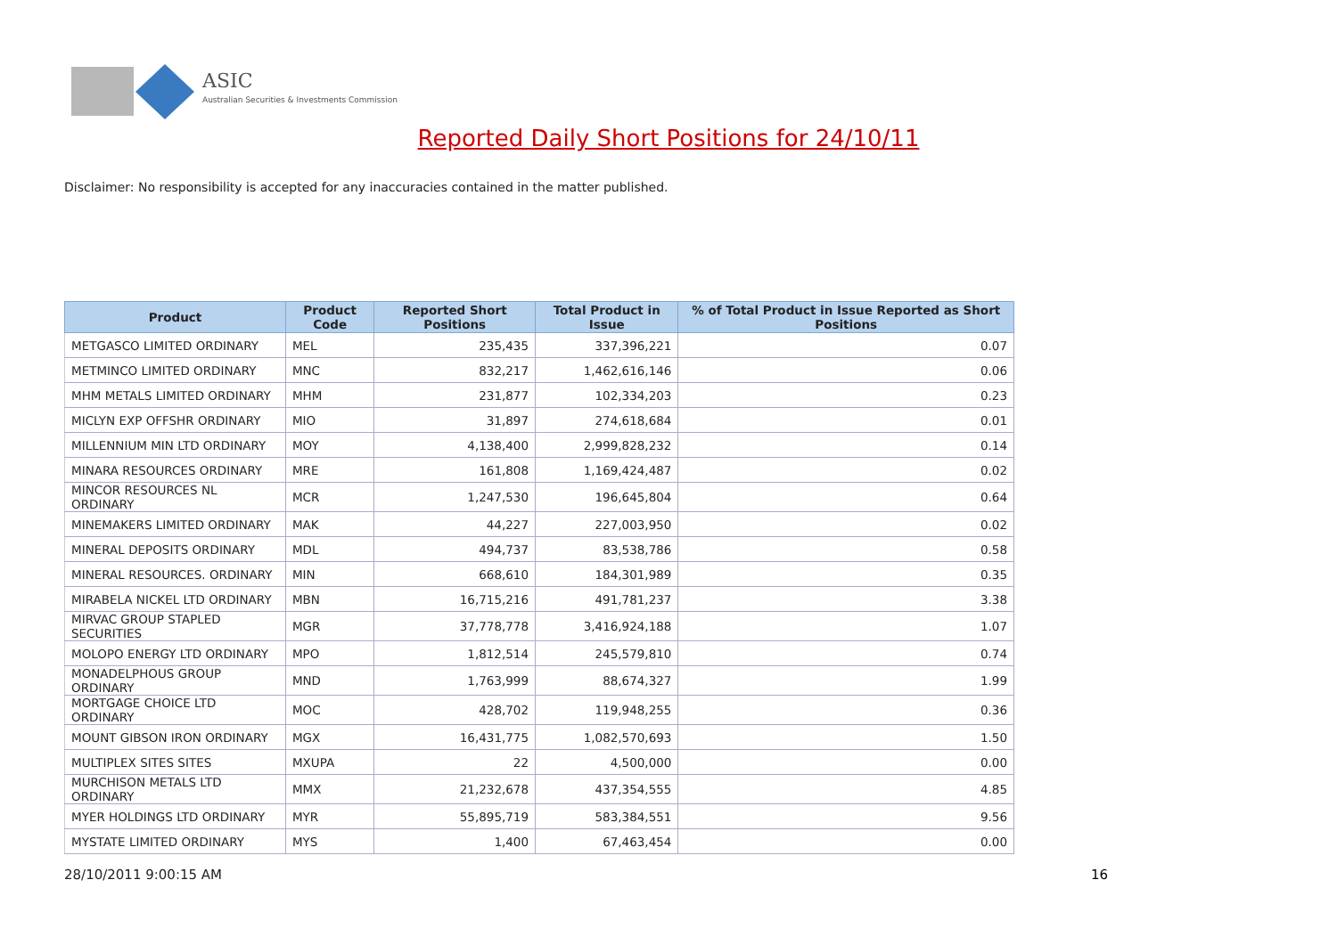ASIC
Australian Securities & Investments Commission
Reported Daily Short Positions for 24/10/11
Disclaimer: No responsibility is accepted for any inaccuracies contained in the matter published.
| Product | Product Code | Reported Short Positions | Total Product in Issue | % of Total Product in Issue Reported as Short Positions |
| --- | --- | --- | --- | --- |
| METGASCO LIMITED ORDINARY | MEL | 235,435 | 337,396,221 | 0.07 |
| METMINCO LIMITED ORDINARY | MNC | 832,217 | 1,462,616,146 | 0.06 |
| MHM METALS LIMITED ORDINARY | MHM | 231,877 | 102,334,203 | 0.23 |
| MICLYN EXP OFFSHR ORDINARY | MIO | 31,897 | 274,618,684 | 0.01 |
| MILLENNIUM MIN LTD ORDINARY | MOY | 4,138,400 | 2,999,828,232 | 0.14 |
| MINARA RESOURCES ORDINARY | MRE | 161,808 | 1,169,424,487 | 0.02 |
| MINCOR RESOURCES NL ORDINARY | MCR | 1,247,530 | 196,645,804 | 0.64 |
| MINEMAKERS LIMITED ORDINARY | MAK | 44,227 | 227,003,950 | 0.02 |
| MINERAL DEPOSITS ORDINARY | MDL | 494,737 | 83,538,786 | 0.58 |
| MINERAL RESOURCES. ORDINARY | MIN | 668,610 | 184,301,989 | 0.35 |
| MIRABELA NICKEL LTD ORDINARY | MBN | 16,715,216 | 491,781,237 | 3.38 |
| MIRVAC GROUP STAPLED SECURITIES | MGR | 37,778,778 | 3,416,924,188 | 1.07 |
| MOLOPO ENERGY LTD ORDINARY | MPO | 1,812,514 | 245,579,810 | 0.74 |
| MONADELPHOUS GROUP ORDINARY | MND | 1,763,999 | 88,674,327 | 1.99 |
| MORTGAGE CHOICE LTD ORDINARY | MOC | 428,702 | 119,948,255 | 0.36 |
| MOUNT GIBSON IRON ORDINARY | MGX | 16,431,775 | 1,082,570,693 | 1.50 |
| MULTIPLEX SITES SITES | MXUPA | 22 | 4,500,000 | 0.00 |
| MURCHISON METALS LTD ORDINARY | MMX | 21,232,678 | 437,354,555 | 4.85 |
| MYER HOLDINGS LTD ORDINARY | MYR | 55,895,719 | 583,384,551 | 9.56 |
| MYSTATE LIMITED ORDINARY | MYS | 1,400 | 67,463,454 | 0.00 |
28/10/2011 9:00:15 AM 16